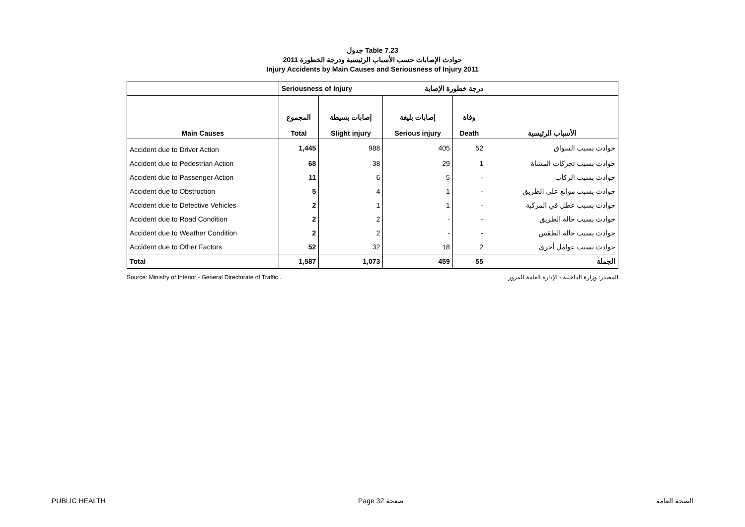جدول Table 7.23
حوادث الإصابات حسب الأسباب الرئيسية ودرجة الخطورة 2011
Injury Accidents by Main Causes and Seriousness of Injury 2011
| | Seriousness of Injury درجة خطورة الإصابة | | | | |
| Main Causes | المجموع Total | إصابات بسيطة Slight injury | إصابات بليغة Serious injury | وفاة Death | الأسباب الرئيسية |
| Accident due to Driver Action | 1,445 | 988 | 405 | 52 | حوادث بسبب السواق |
| Accident due to Pedestrian Action | 68 | 38 | 29 | 1 | حوادث بسبب تحركات المشاة |
| Accident due to Passenger Action | 11 | 6 | 5 | - | حوادث بسبب الركاب |
| Accident due to Obstruction | 5 | 4 | 1 | - | حوادث بسبب موانع على الطريق |
| Accident due to Defective Vehicles | 2 | 1 | 1 | - | حوادث بسبب عطل في المركبة |
| Accident due to Road Condition | 2 | 2 | - | - | حوادث بسبب حالة الطريق |
| Accident due to Weather Condition | 2 | 2 | - | - | حوادث بسبب حالة الطقس |
| Accident due to Other Factors | 52 | 32 | 18 | 2 | حوادث بسبب عوامل أخرى |
| Total | 1,587 | 1,073 | 459 | 55 | الجملة |
Source: Ministry of Interior - General Directorate of Traffic . المصدر: وزارة الداخلية - الإدارة العامة للمرور .
PUBLIC HEALTH Page 32 صفحة الصحة العامة